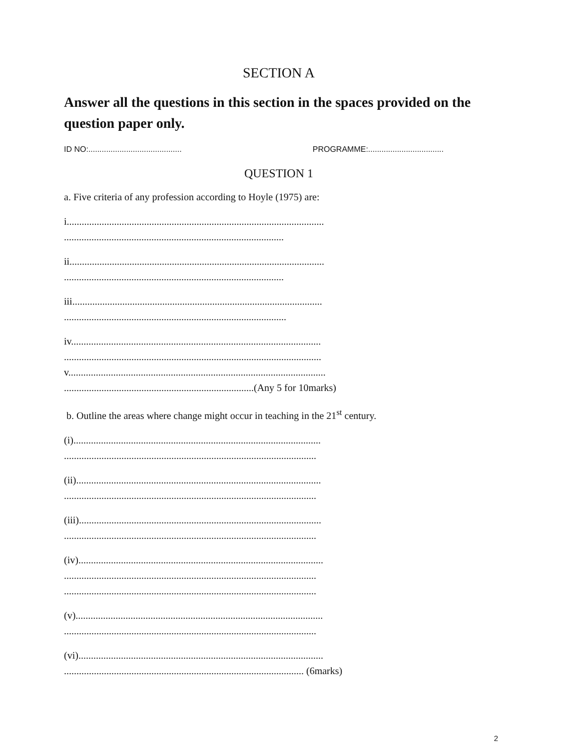SECTION A
Answer all the questions in this section in the spaces provided on the question paper only.
ID NO:.......................................... PROGRAMME:..................................
QUESTION 1
a. Five criteria of any profession according to Hoyle (1975) are:
i.......................................................................................................
........................................................................................
ii......................................................................................................
........................................................................................
iii....................................................................................................
.........................................................................................
iv....................................................................................................
.......................................................................................................
v.......................................................................................................
............................................................................(Any 5 for 10marks)
b. Outline the areas where change might occur in teaching in the 21<sup>st</sup> century.
(i)...................................................................................................
.....................................................................................................
(ii)..................................................................................................
.....................................................................................................
(iii).................................................................................................
.....................................................................................................
(iv)..................................................................................................
.....................................................................................................
.....................................................................................................
(v)...................................................................................................
.....................................................................................................
(vi)..................................................................................................
................................................................................................ (6marks)
2